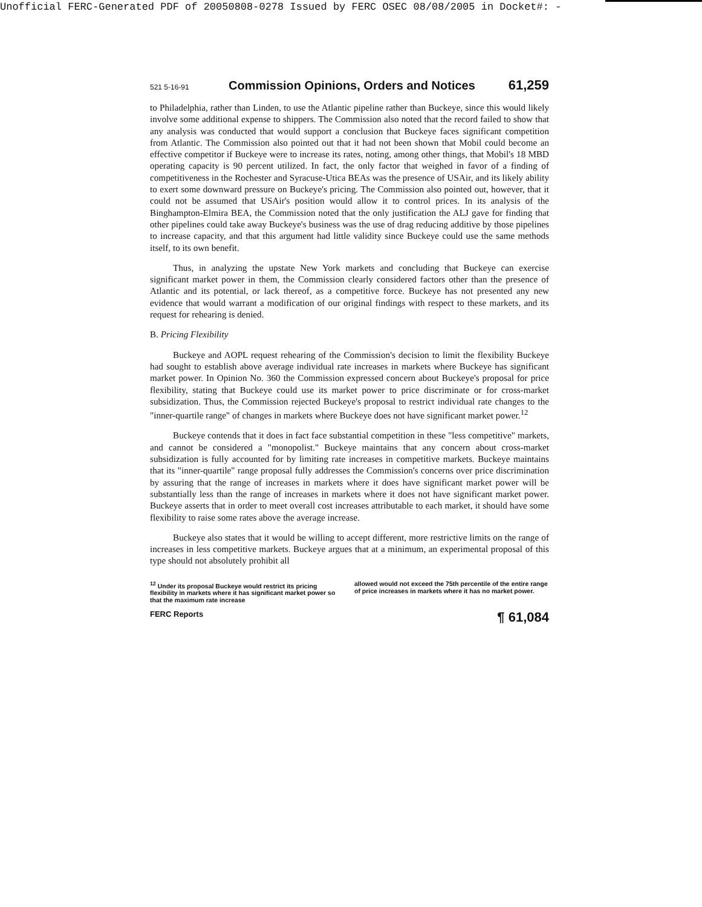Unofficial FERC-Generated PDF of 20050808-0278 Issued by FERC OSEC 08/08/2005 in Docket#: -
521 5-16-91 Commission Opinions, Orders and Notices 61,259
to Philadelphia, rather than Linden, to use the Atlantic pipeline rather than Buckeye, since this would likely involve some additional expense to shippers. The Commission also noted that the record failed to show that any analysis was conducted that would support a conclusion that Buckeye faces significant competition from Atlantic. The Commission also pointed out that it had not been shown that Mobil could become an effective competitor if Buckeye were to increase its rates, noting, among other things, that Mobil's 18 MBD operating capacity is 90 percent utilized. In fact, the only factor that weighed in favor of a finding of competitiveness in the Rochester and Syracuse-Utica BEAs was the presence of USAir, and its likely ability to exert some downward pressure on Buckeye's pricing. The Commission also pointed out, however, that it could not be assumed that USAir's position would allow it to control prices. In its analysis of the Binghampton-Elmira BEA, the Commission noted that the only justification the ALJ gave for finding that other pipelines could take away Buckeye's business was the use of drag reducing additive by those pipelines to increase capacity, and that this argument had little validity since Buckeye could use the same methods itself, to its own benefit.
Thus, in analyzing the upstate New York markets and concluding that Buckeye can exercise significant market power in them, the Commission clearly considered factors other than the presence of Atlantic and its potential, or lack thereof, as a competitive force. Buckeye has not presented any new evidence that would warrant a modification of our original findings with respect to these markets, and its request for rehearing is denied.
B. Pricing Flexibility
Buckeye and AOPL request rehearing of the Commission's decision to limit the flexibility Buckeye had sought to establish above average individual rate increases in markets where Buckeye has significant market power. In Opinion No. 360 the Commission expressed concern about Buckeye's proposal for price flexibility, stating that Buckeye could use its market power to price discriminate or for cross-market subsidization. Thus, the Commission rejected Buckeye's proposal to restrict individual rate changes to the "inner-quartile range" of changes in markets where Buckeye does not have significant market power.<sup>12</sup>
Buckeye contends that it does in fact face substantial competition in these "less competitive" markets, and cannot be considered a "monopolist." Buckeye maintains that any concern about cross-market subsidization is fully accounted for by limiting rate increases in competitive markets. Buckeye maintains that its "inner-quartile" range proposal fully addresses the Commission's concerns over price discrimination by assuring that the range of increases in markets where it does have significant market power will be substantially less than the range of increases in markets where it does not have significant market power. Buckeye asserts that in order to meet overall cost increases attributable to each market, it should have some flexibility to raise some rates above the average increase.
Buckeye also states that it would be willing to accept different, more restrictive limits on the range of increases in less competitive markets. Buckeye argues that at a minimum, an experimental proposal of this type should not absolutely prohibit all
<sup>12</sup> Under its proposal Buckeye would restrict its pricing flexibility in markets where it has significant market power so that the maximum rate increase
allowed would not exceed the 75th percentile of the entire range of price increases in markets where it has no market power.
FERC Reports ¶ 61,084